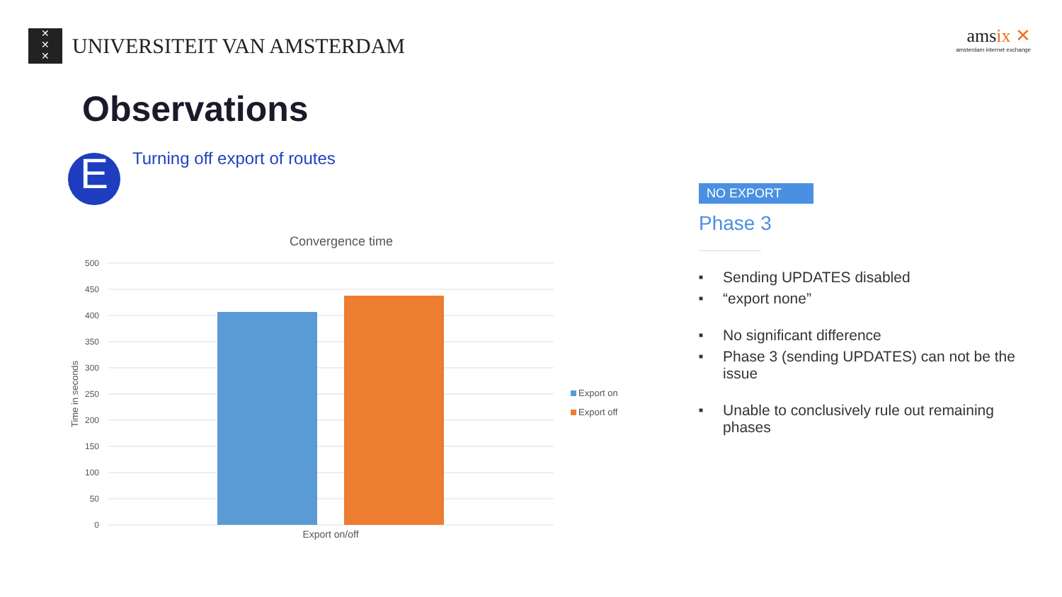✕
✕
✕
UNIVERSITEIT VAN AMSTERDAM
amsix ✕
amsterdam internet exchange
Observations
E Turning off export of routes
Convergence time
500
450
400
350
300
250
200
150
100
50
0
Export on/off
Time in seconds
Export on
Export off
NO EXPORT
Phase 3
■ Sending UPDATES disabled
■ “export none”
■ No significant difference
■ Phase 3 (sending UPDATES) can not be the issue
■ Unable to conclusively rule out remaining phases